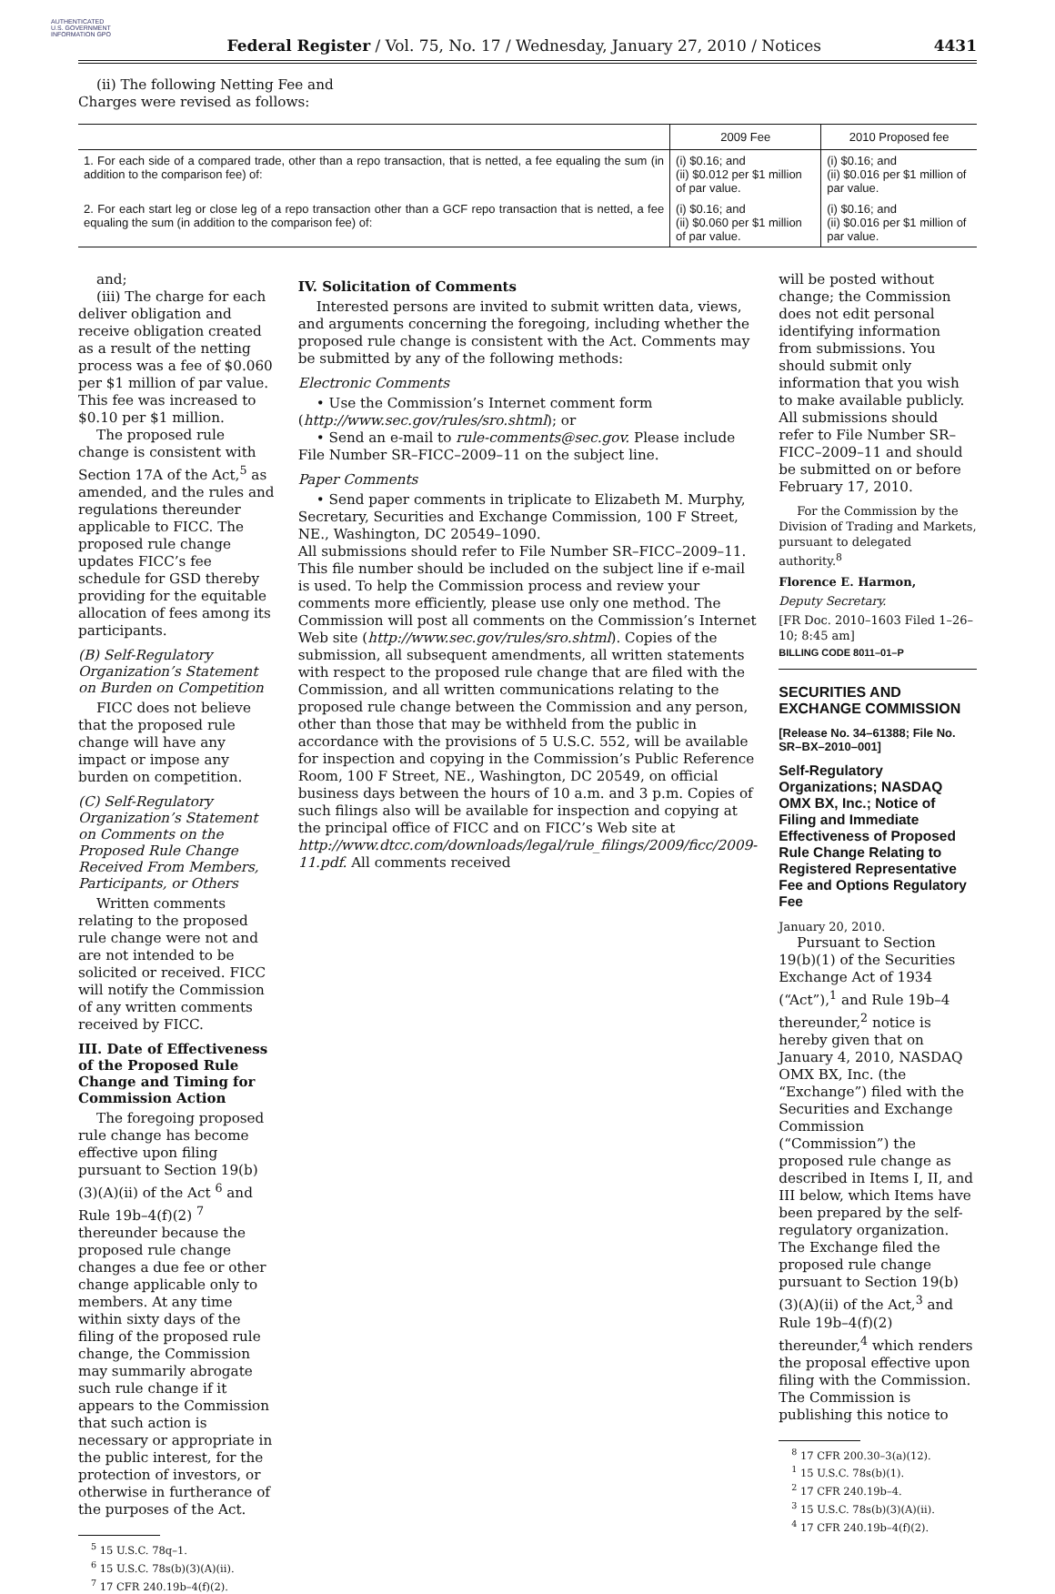AUTHENTICATED U.S. GOVERNMENT INFORMATION GPO
Federal Register / Vol. 75, No. 17 / Wednesday, January 27, 2010 / Notices
4431
(ii) The following Netting Fee and Charges were revised as follows:
| | 2009 Fee | 2010 Proposed fee |
| --- | --- | --- |
| 1. For each side of a compared trade, other than a repo transaction, that is netted, a fee equaling the sum (in addition to the comparison fee) of: | (i) $0.16; and (ii) $0.012 per $1 million of par value. | (i) $0.16; and (ii) $0.016 per $1 million of par value. |
| 2. For each start leg or close leg of a repo transaction other than a GCF repo transaction that is netted, a fee equaling the sum (in addition to the comparison fee) of: | (i) $0.16; and (ii) $0.060 per $1 million of par value. | (i) $0.16; and (ii) $0.016 per $1 million of par value. |
and;
(iii) The charge for each deliver obligation and receive obligation created as a result of the netting process was a fee of $0.060 per $1 million of par value. This fee was increased to $0.10 per $1 million.
The proposed rule change is consistent with Section 17A of the Act,<sup>5</sup> as amended, and the rules and regulations thereunder applicable to FICC. The proposed rule change updates FICC’s fee schedule for GSD thereby providing for the equitable allocation of fees among its participants.
(B) Self-Regulatory Organization’s Statement on Burden on Competition
FICC does not believe that the proposed rule change will have any impact or impose any burden on competition.
(C) Self-Regulatory Organization’s Statement on Comments on the Proposed Rule Change Received From Members, Participants, or Others
Written comments relating to the proposed rule change were not and are not intended to be solicited or received. FICC will notify the Commission of any written comments received by FICC.
III. Date of Effectiveness of the Proposed Rule Change and Timing for Commission Action
The foregoing proposed rule change has become effective upon filing pursuant to Section 19(b)(3)(A)(ii) of the Act <sup>6</sup> and Rule 19b–4(f)(2) <sup>7</sup> thereunder because the proposed rule change changes a due fee or other change applicable only to members. At any time within sixty days of the filing of the proposed rule change, the Commission may summarily abrogate such rule change if it appears to the Commission that such action is necessary or appropriate in the public interest, for the protection of investors, or otherwise in furtherance of the purposes of the Act.
<sup>5</sup> 15 U.S.C. 78q–1.
<sup>6</sup> 15 U.S.C. 78s(b)(3)(A)(ii).
<sup>7</sup> 17 CFR 240.19b–4(f)(2).
IV. Solicitation of Comments
Interested persons are invited to submit written data, views, and arguments concerning the foregoing, including whether the proposed rule change is consistent with the Act. Comments may be submitted by any of the following methods:
Electronic Comments
• Use the Commission’s Internet comment form (http://www.sec.gov/rules/sro.shtml); or
• Send an e-mail to rule-comments@sec.gov. Please include File Number SR–FICC–2009–11 on the subject line.
Paper Comments
• Send paper comments in triplicate to Elizabeth M. Murphy, Secretary, Securities and Exchange Commission, 100 F Street, NE., Washington, DC 20549–1090.
All submissions should refer to File Number SR–FICC–2009–11. This file number should be included on the subject line if e-mail is used. To help the Commission process and review your comments more efficiently, please use only one method. The Commission will post all comments on the Commission’s Internet Web site (http://www.sec.gov/rules/sro.shtml). Copies of the submission, all subsequent amendments, all written statements with respect to the proposed rule change that are filed with the Commission, and all written communications relating to the proposed rule change between the Commission and any person, other than those that may be withheld from the public in accordance with the provisions of 5 U.S.C. 552, will be available for inspection and copying in the Commission’s Public Reference Room, 100 F Street, NE., Washington, DC 20549, on official business days between the hours of 10 a.m. and 3 p.m. Copies of such filings also will be available for inspection and copying at the principal office of FICC and on FICC’s Web site at http://www.dtcc.com/downloads/legal/rule_filings/2009/ficc/2009-11.pdf. All comments received
will be posted without change; the Commission does not edit personal identifying information from submissions. You should submit only information that you wish to make available publicly. All submissions should refer to File Number SR–FICC–2009–11 and should be submitted on or before February 17, 2010.
For the Commission by the Division of Trading and Markets, pursuant to delegated authority.<sup>8</sup>
Florence E. Harmon,
Deputy Secretary.
[FR Doc. 2010–1603 Filed 1–26–10; 8:45 am]
BILLING CODE 8011–01–P
SECURITIES AND EXCHANGE COMMISSION
[Release No. 34–61388; File No. SR–BX–2010–001]
Self-Regulatory Organizations; NASDAQ OMX BX, Inc.; Notice of Filing and Immediate Effectiveness of Proposed Rule Change Relating to Registered Representative Fee and Options Regulatory Fee
January 20, 2010.
Pursuant to Section 19(b)(1) of the Securities Exchange Act of 1934 (“Act”),<sup>1</sup> and Rule 19b–4 thereunder,<sup>2</sup> notice is hereby given that on January 4, 2010, NASDAQ OMX BX, Inc. (the “Exchange”) filed with the Securities and Exchange Commission (“Commission”) the proposed rule change as described in Items I, II, and III below, which Items have been prepared by the self-regulatory organization. The Exchange filed the proposed rule change pursuant to Section 19(b)(3)(A)(ii) of the Act,<sup>3</sup> and Rule 19b–4(f)(2) thereunder,<sup>4</sup> which renders the proposal effective upon filing with the Commission. The Commission is publishing this notice to
<sup>8</sup> 17 CFR 200.30–3(a)(12).
<sup>1</sup> 15 U.S.C. 78s(b)(1).
<sup>2</sup> 17 CFR 240.19b–4.
<sup>3</sup> 15 U.S.C. 78s(b)(3)(A)(ii).
<sup>4</sup> 17 CFR 240.19b–4(f)(2).